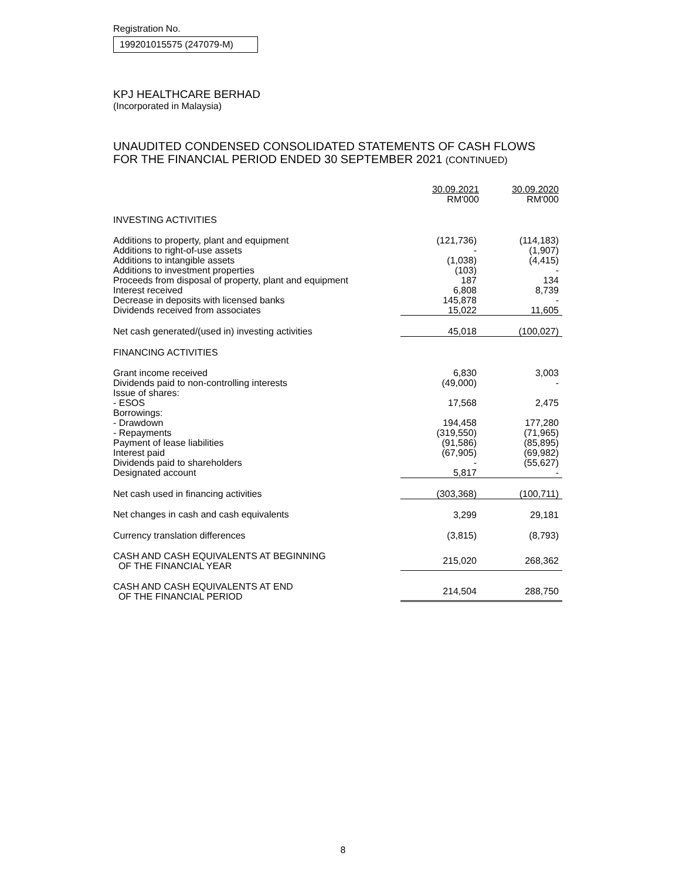Registration No.
199201015575 (247079-M)
KPJ HEALTHCARE BERHAD
(Incorporated in Malaysia)
UNAUDITED CONDENSED CONSOLIDATED STATEMENTS OF CASH FLOWS
FOR THE FINANCIAL PERIOD ENDED 30 SEPTEMBER 2021 (CONTINUED)
| | 30.09.2021 RM'000 | 30.09.2020 RM'000 |
| INVESTING ACTIVITIES | | |
| Additions to property, plant and equipment | (121,736) | (114,183) |
| Additions to right-of-use assets | - | (1,907) |
| Additions to intangible assets | (1,038) | (4,415) |
| Additions to investment properties | (103) | - |
| Proceeds from disposal of property, plant and equipment | 187 | 134 |
| Interest received | 6,808 | 8,739 |
| Decrease in deposits with licensed banks | 145,878 | - |
| Dividends received from associates | 15,022 | 11,605 |
| Net cash generated/(used in) investing activities | 45,018 | (100,027) |
| FINANCING ACTIVITIES | | |
| Grant income received | 6,830 | 3,003 |
| Dividends paid to non-controlling interests | (49,000) | - |
| Issue of shares: | | |
| - ESOS | 17,568 | 2,475 |
| Borrowings: | | |
| - Drawdown | 194,458 | 177,280 |
| - Repayments | (319,550) | (71,965) |
| Payment of lease liabilities | (91,586) | (85,895) |
| Interest paid | (67,905) | (69,982) |
| Dividends paid to shareholders | - | (55,627) |
| Designated account | 5,817 | - |
| Net cash used in financing activities | (303,368) | (100,711) |
| Net changes in cash and cash equivalents | 3,299 | 29,181 |
| Currency translation differences | (3,815) | (8,793) |
| CASH AND CASH EQUIVALENTS AT BEGINNING OF THE FINANCIAL YEAR | 215,020 | 268,362 |
| CASH AND CASH EQUIVALENTS AT END OF THE FINANCIAL PERIOD | 214,504 | 288,750 |
8